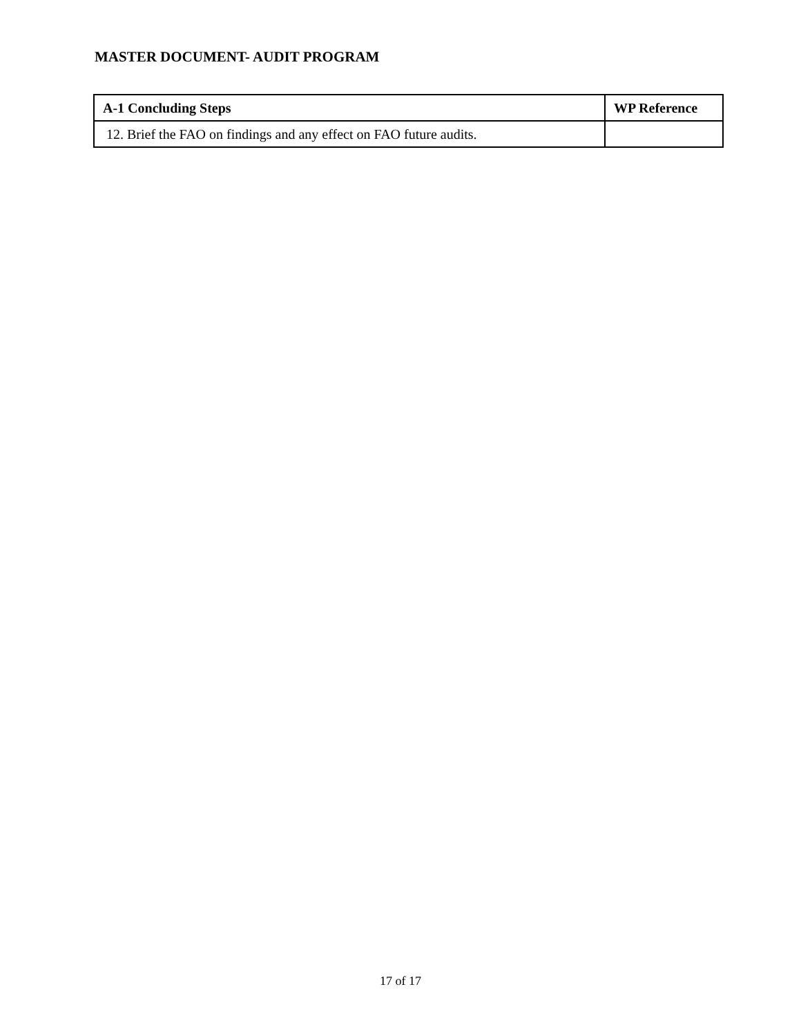MASTER DOCUMENT- AUDIT PROGRAM
| A-1 Concluding Steps | WP Reference |
| --- | --- |
| 12. Brief the FAO on findings and any effect on FAO future audits. | |
17 of 17